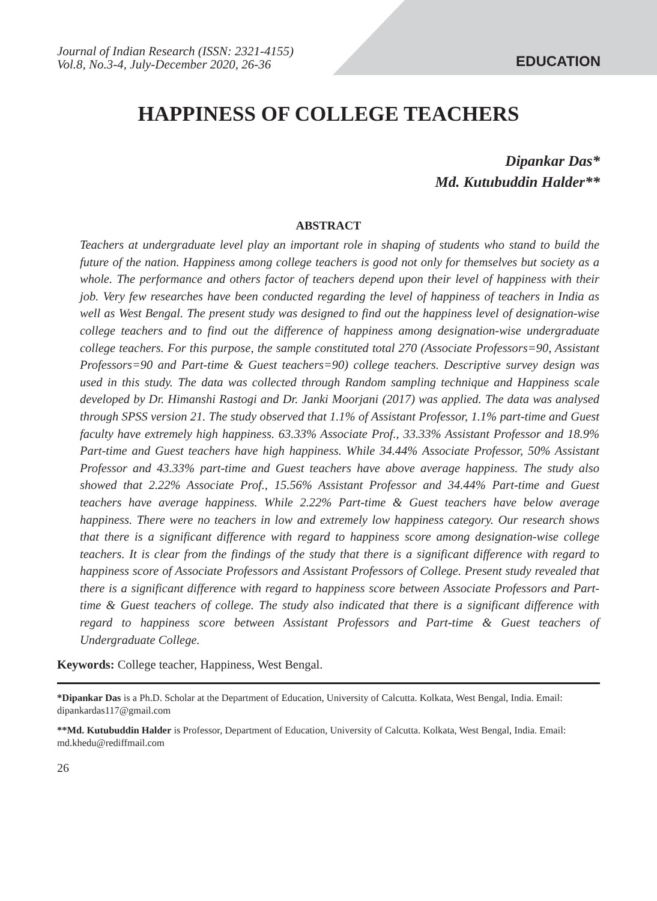Journal of Indian Research (ISSN: 2321-4155)
Vol.8, No.3-4, July-December 2020, 26-36
EDUCATION
HAPPINESS OF COLLEGE TEACHERS
Dipankar Das*
Md. Kutubuddin Halder**
ABSTRACT
Teachers at undergraduate level play an important role in shaping of students who stand to build the future of the nation. Happiness among college teachers is good not only for themselves but society as a whole. The performance and others factor of teachers depend upon their level of happiness with their job. Very few researches have been conducted regarding the level of happiness of teachers in India as well as West Bengal. The present study was designed to find out the happiness level of designation-wise college teachers and to find out the difference of happiness among designation-wise undergraduate college teachers. For this purpose, the sample constituted total 270 (Associate Professors=90, Assistant Professors=90 and Part-time & Guest teachers=90) college teachers. Descriptive survey design was used in this study. The data was collected through Random sampling technique and Happiness scale developed by Dr. Himanshi Rastogi and Dr. Janki Moorjani (2017) was applied. The data was analysed through SPSS version 21. The study observed that 1.1% of Assistant Professor, 1.1% part-time and Guest faculty have extremely high happiness. 63.33% Associate Prof., 33.33% Assistant Professor and 18.9% Part-time and Guest teachers have high happiness. While 34.44% Associate Professor, 50% Assistant Professor and 43.33% part-time and Guest teachers have above average happiness. The study also showed that 2.22% Associate Prof., 15.56% Assistant Professor and 34.44% Part-time and Guest teachers have average happiness. While 2.22% Part-time & Guest teachers have below average happiness. There were no teachers in low and extremely low happiness category. Our research shows that there is a significant difference with regard to happiness score among designation-wise college teachers. It is clear from the findings of the study that there is a significant difference with regard to happiness score of Associate Professors and Assistant Professors of College. Present study revealed that there is a significant difference with regard to happiness score between Associate Professors and Part-time & Guest teachers of college. The study also indicated that there is a significant difference with regard to happiness score between Assistant Professors and Part-time & Guest teachers of Undergraduate College.
Keywords: College teacher, Happiness, West Bengal.
*Dipankar Das is a Ph.D. Scholar at the Department of Education, University of Calcutta. Kolkata, West Bengal, India. Email: dipankardas117@gmail.com
**Md. Kutubuddin Halder is Professor, Department of Education, University of Calcutta. Kolkata, West Bengal, India. Email: md.khedu@rediffmail.com
26